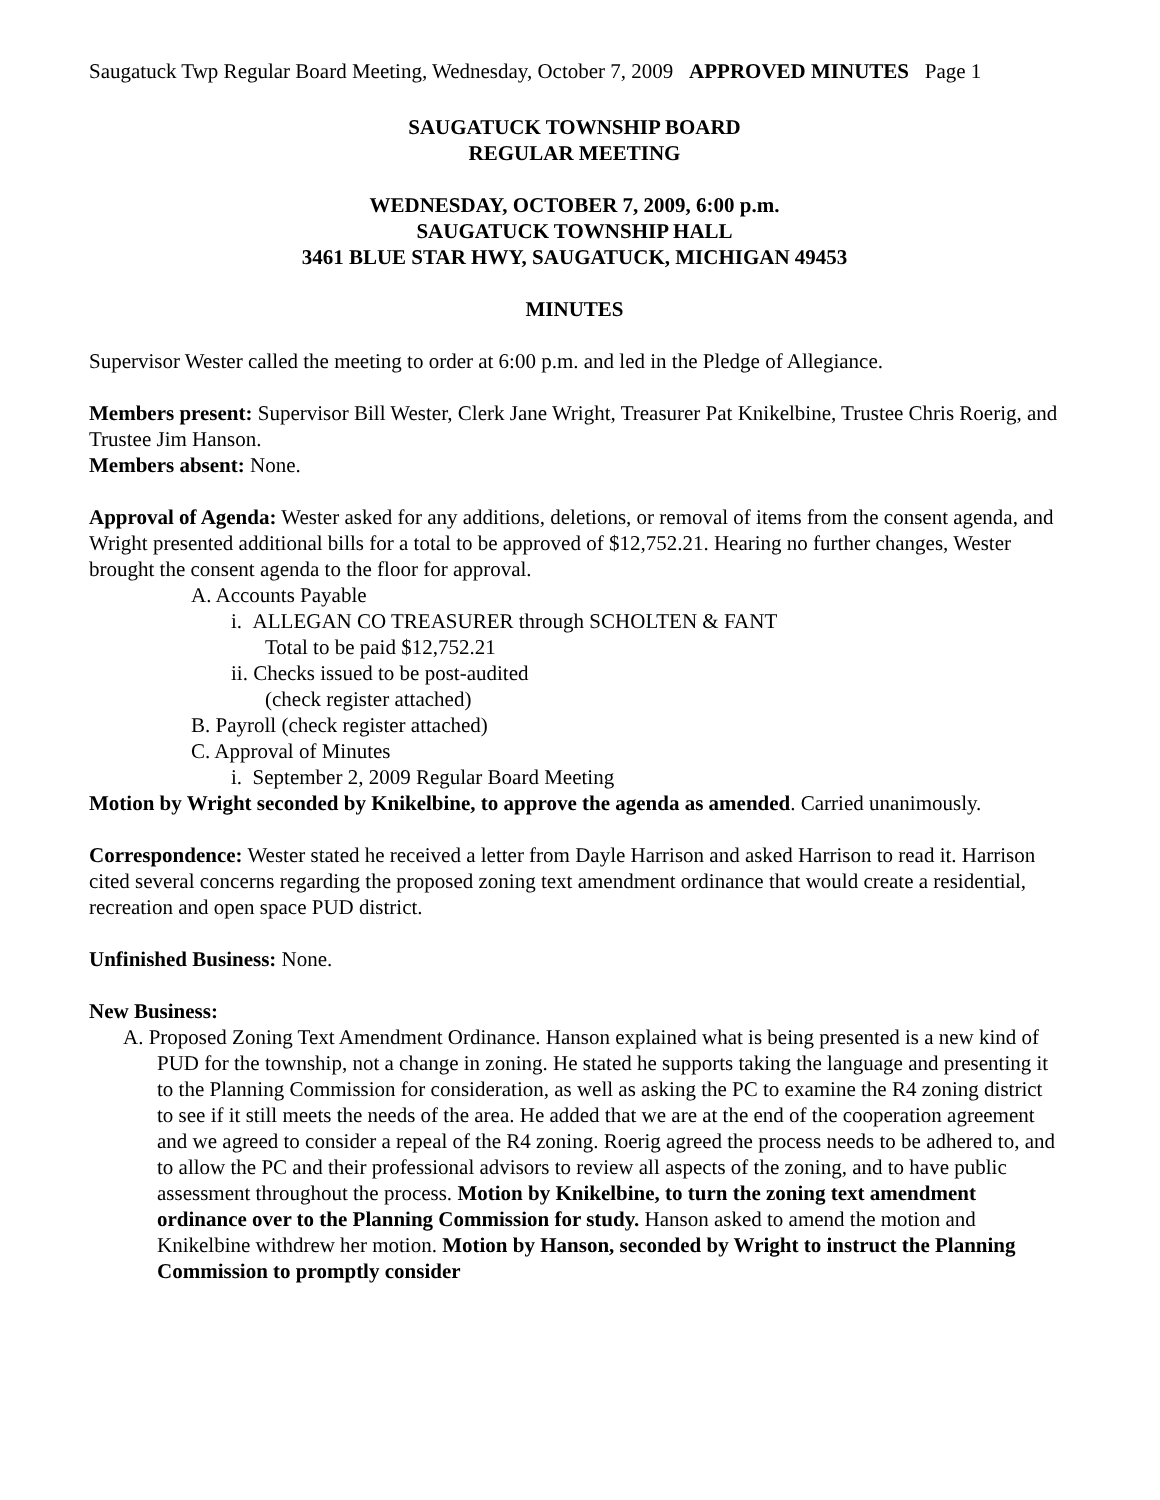Saugatuck Twp Regular Board Meeting, Wednesday, October 7, 2009 APPROVED MINUTES Page 1
SAUGATUCK TOWNSHIP BOARD
REGULAR MEETING
WEDNESDAY, OCTOBER 7, 2009, 6:00 p.m.
SAUGATUCK TOWNSHIP HALL
3461 BLUE STAR HWY, SAUGATUCK, MICHIGAN 49453
MINUTES
Supervisor Wester called the meeting to order at 6:00 p.m. and led in the Pledge of Allegiance.
Members present: Supervisor Bill Wester, Clerk Jane Wright, Treasurer Pat Knikelbine, Trustee Chris Roerig, and Trustee Jim Hanson.
Members absent: None.
Approval of Agenda: Wester asked for any additions, deletions, or removal of items from the consent agenda, and Wright presented additional bills for a total to be approved of $12,752.21. Hearing no further changes, Wester brought the consent agenda to the floor for approval.
A. Accounts Payable
i. ALLEGAN CO TREASURER through SCHOLTEN & FANT
Total to be paid $12,752.21
ii. Checks issued to be post-audited
(check register attached)
B. Payroll (check register attached)
C. Approval of Minutes
i. September 2, 2009 Regular Board Meeting
Motion by Wright seconded by Knikelbine, to approve the agenda as amended. Carried unanimously.
Correspondence: Wester stated he received a letter from Dayle Harrison and asked Harrison to read it. Harrison cited several concerns regarding the proposed zoning text amendment ordinance that would create a residential, recreation and open space PUD district.
Unfinished Business: None.
New Business:
A. Proposed Zoning Text Amendment Ordinance. Hanson explained what is being presented is a new kind of PUD for the township, not a change in zoning. He stated he supports taking the language and presenting it to the Planning Commission for consideration, as well as asking the PC to examine the R4 zoning district to see if it still meets the needs of the area. He added that we are at the end of the cooperation agreement and we agreed to consider a repeal of the R4 zoning. Roerig agreed the process needs to be adhered to, and to allow the PC and their professional advisors to review all aspects of the zoning, and to have public assessment throughout the process. Motion by Knikelbine, to turn the zoning text amendment ordinance over to the Planning Commission for study. Hanson asked to amend the motion and Knikelbine withdrew her motion. Motion by Hanson, seconded by Wright to instruct the Planning Commission to promptly consider